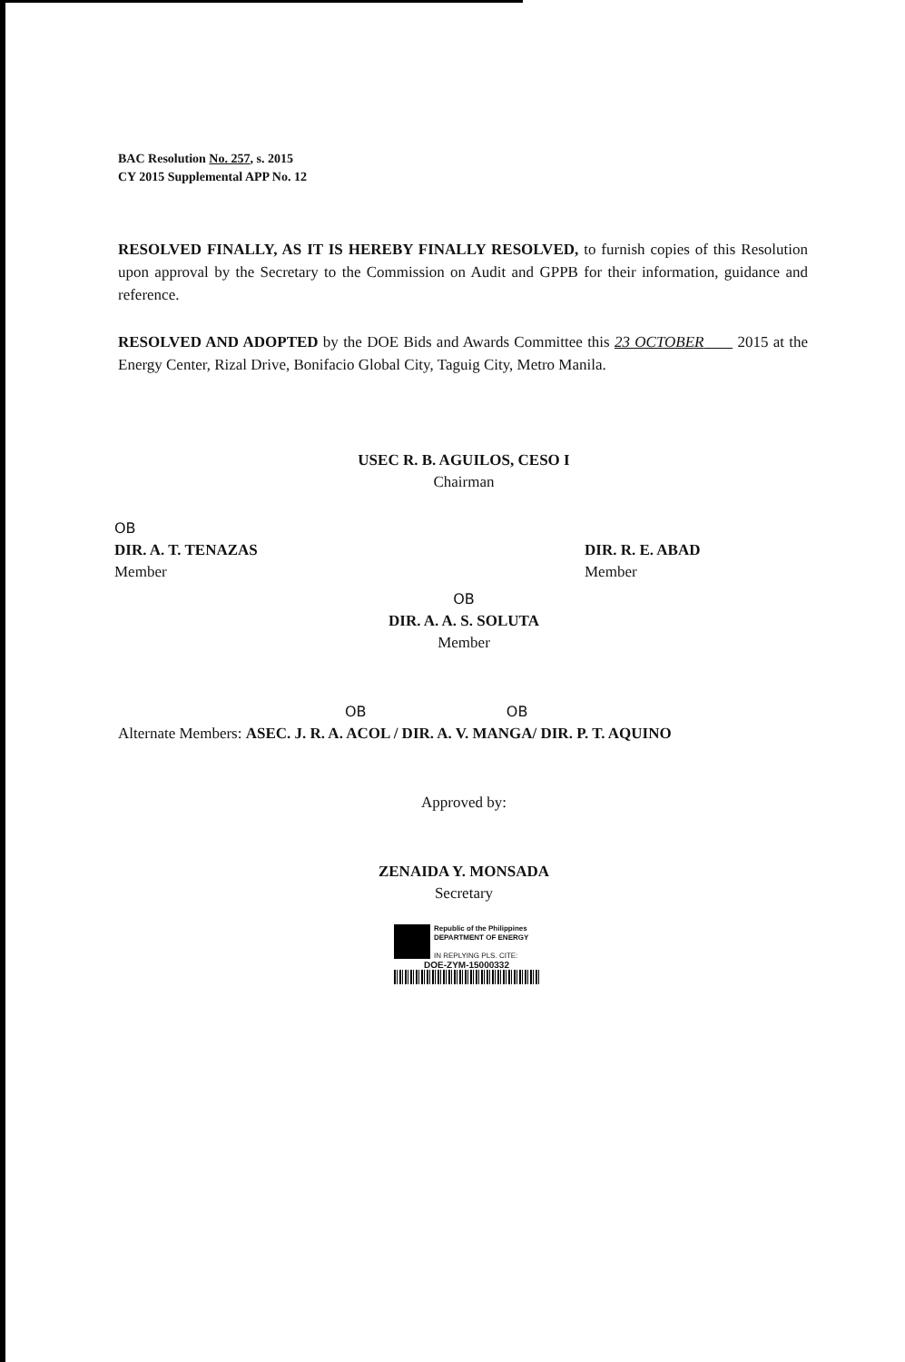BAC Resolution No. 257, s. 2015
CY 2015 Supplemental APP No. 12
RESOLVED FINALLY, AS IT IS HEREBY FINALLY RESOLVED, to furnish copies of this Resolution upon approval by the Secretary to the Commission on Audit and GPPB for their information, guidance and reference.
RESOLVED AND ADOPTED by the DOE Bids and Awards Committee this 23 OCTOBER 2015 at the Energy Center, Rizal Drive, Bonifacio Global City, Taguig City, Metro Manila.
USEC R. B. AGUILOS, CESO I
Chairman
OB
DIR. A. T. TENAZAS
Member
DIR. R. E. ABAD
Member
OB
DIR. A. A. S. SOLUTA
Member
OB OB
Alternate Members: ASEC. J. R. A. ACOL / DIR. A. V. MANGA/ DIR. P. T. AQUINO
Approved by:
ZENAIDA Y. MONSADA
Secretary
Republic of the Philippines
DEPARTMENT OF ENERGY
IN REPLYING PLS. CITE:
DOE-ZYM-15000332